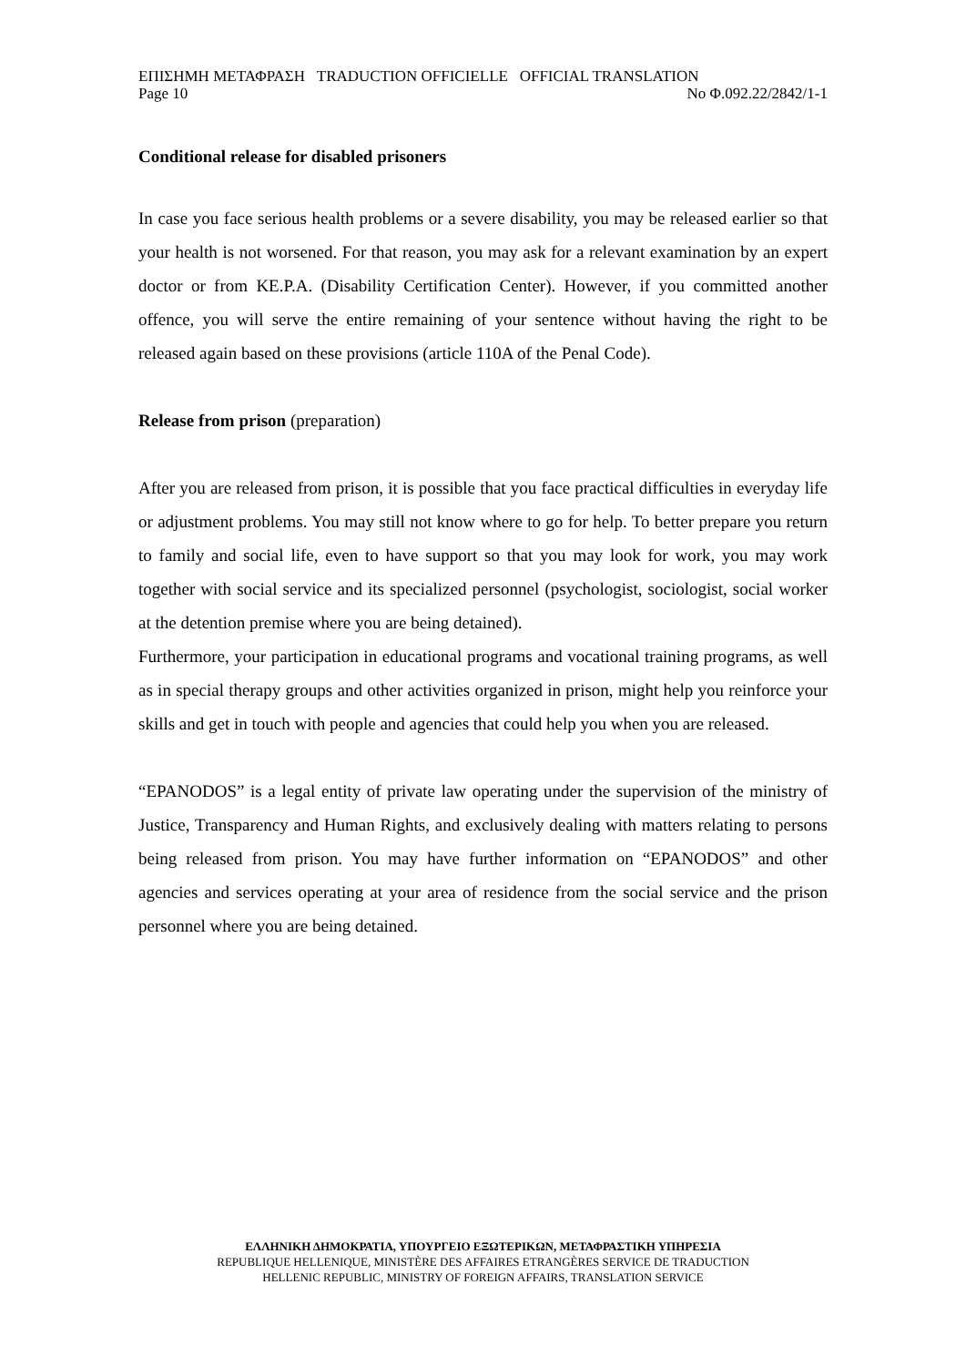ΕΠΙΣΗΜΗ ΜΕΤΑΦΡΑΣΗ TRADUCTION OFFICIELLE OFFICIAL TRANSLATION
Page 10 No Φ.092.22/2842/1-1
Conditional release for disabled prisoners
In case you face serious health problems or a severe disability, you may be released earlier so that your health is not worsened. For that reason, you may ask for a relevant examination by an expert doctor or from KE.P.A. (Disability Certification Center). However, if you committed another offence, you will serve the entire remaining of your sentence without having the right to be released again based on these provisions (article 110A of the Penal Code).
Release from prison (preparation)
After you are released from prison, it is possible that you face practical difficulties in everyday life or adjustment problems. You may still not know where to go for help. To better prepare you return to family and social life, even to have support so that you may look for work, you may work together with social service and its specialized personnel (psychologist, sociologist, social worker at the detention premise where you are being detained).
Furthermore, your participation in educational programs and vocational training programs, as well as in special therapy groups and other activities organized in prison, might help you reinforce your skills and get in touch with people and agencies that could help you when you are released.
“EPANODOS” is a legal entity of private law operating under the supervision of the ministry of Justice, Transparency and Human Rights, and exclusively dealing with matters relating to persons being released from prison. You may have further information on “EPANODOS” and other agencies and services operating at your area of residence from the social service and the prison personnel where you are being detained.
ΕΛΛΗΝΙΚΗ ΔΗΜΟΚΡΑΤΙΑ, ΥΠΟΥΡΓΕΙΟ ΕΞΩΤΕΡΙΚΩΝ, ΜΕΤΑΦΡΑΣΤΙΚΗ ΥΠΗΡΕΣΙΑ
REPUBLIQUE HELLENIQUE, MINISTÈRE DES AFFAIRES ETRANGÈRES SERVICE DE TRADUCTION
HELLENIC REPUBLIC, MINISTRY OF FOREIGN AFFAIRS, TRANSLATION SERVICE